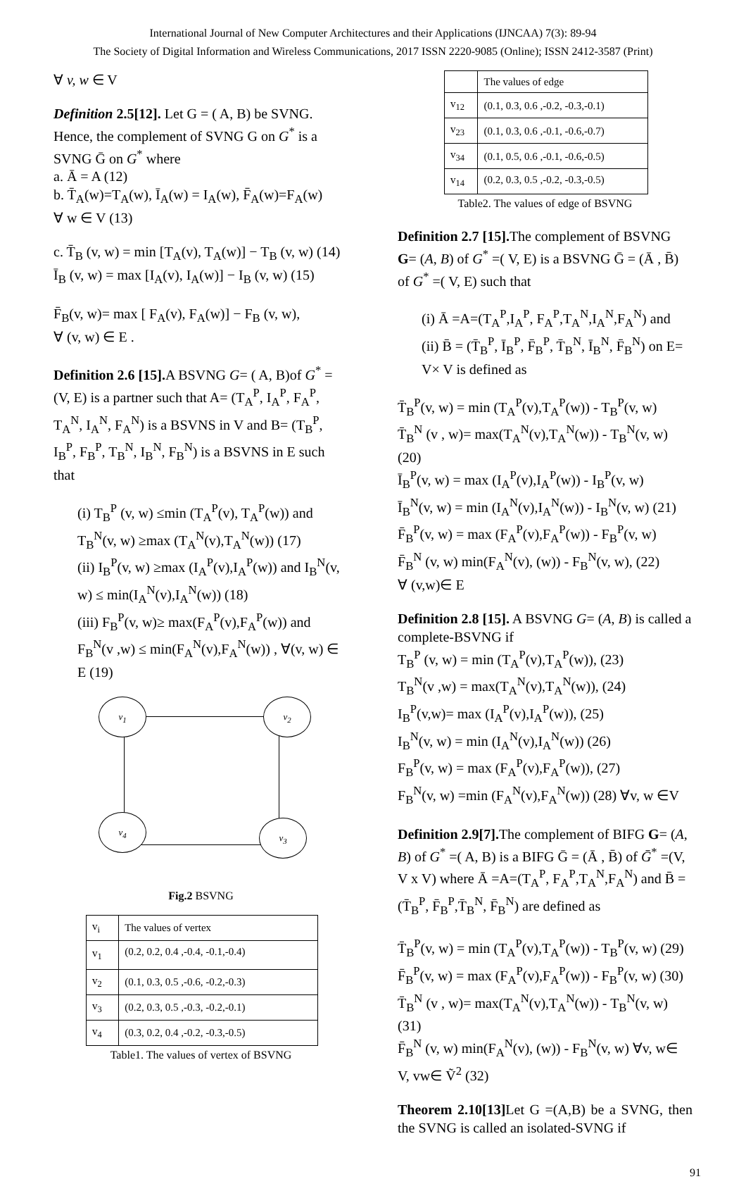International Journal of New Computer Architectures and their Applications (IJNCAA) 7(3): 89-94
The Society of Digital Information and Wireless Communications, 2017 ISSN 2220-9085 (Online); ISSN 2412-3587 (Print)
∀ v, w ∈ V
Definition 2.5[12]. Let G = ( A, B) be SVNG. Hence, the complement of SVNG G on G<sup>*</sup> is a SVNG Ḡ on G<sup>*</sup> where
a. Ā = A (12)
b. T̄<sub>A</sub>(w)=T<sub>A</sub>(w), Ī<sub>A</sub>(w) = I<sub>A</sub>(w), F̄<sub>A</sub>(w)=F<sub>A</sub>(w)
∀ w ∈ V (13)
c. T̄<sub>B</sub> (v, w) = min [T<sub>A</sub>(v), T<sub>A</sub>(w)] − T<sub>B</sub> (v, w) (14)
Ī<sub>B</sub> (v, w) = max [I<sub>A</sub>(v), I<sub>A</sub>(w)] − I<sub>B</sub> (v, w) (15)
F̄<sub>B</sub>(v, w)= max [ F<sub>A</sub>(v), F<sub>A</sub>(w)] − F<sub>B</sub> (v, w),
∀ (v, w) ∈ E .
Definition 2.6 [15]. A BSVNG G= ( A, B)of G<sup>*</sup> = (V, E) is a partner such that A= (T<sub>A</sub><sup>P</sup>, I<sub>A</sub><sup>P</sup>, F<sub>A</sub><sup>P</sup>, T<sub>A</sub><sup>N</sup>, I<sub>A</sub><sup>N</sup>, F<sub>A</sub><sup>N</sup>) is a BSVNS in V and B= (T<sub>B</sub><sup>P</sup>, I<sub>B</sub><sup>P</sup>, F<sub>B</sub><sup>P</sup>, T<sub>B</sub><sup>N</sup>, I<sub>B</sub><sup>N</sup>, F<sub>B</sub><sup>N</sup>) is a BSVNS in E such that
(i) T<sub>B</sub><sup>P</sup> (v, w) ≤min (T<sub>A</sub><sup>P</sup>(v), T<sub>A</sub><sup>P</sup>(w)) and T<sub>B</sub><sup>N</sup>(v, w) ≥max (T<sub>A</sub><sup>N</sup>(v),T<sub>A</sub><sup>N</sup>(w)) (17)
(ii) I<sub>B</sub><sup>P</sup>(v, w) ≥max (I<sub>A</sub><sup>P</sup>(v),I<sub>A</sub><sup>P</sup>(w)) and I<sub>B</sub><sup>N</sup>(v, w) ≤ min(I<sub>A</sub><sup>N</sup>(v),I<sub>A</sub><sup>N</sup>(w)) (18)
(iii) F<sub>B</sub><sup>P</sup>(v, w)≥ max(F<sub>A</sub><sup>P</sup>(v),F<sub>A</sub><sup>P</sup>(w)) and F<sub>B</sub><sup>N</sup>(v ,w) ≤ min(F<sub>A</sub><sup>N</sup>(v),F<sub>A</sub><sup>N</sup>(w)) , ∀(v, w) ∈ E (19)
v<sub>1</sub> v<sub>2</sub>
v<sub>4</sub>
v<sub>3</sub>
Fig.2 BSVNG
| v<sub>i</sub> | The values of vertex |
| --- | --- |
| v<sub>1</sub> | (0.2, 0.2, 0.4 ,-0.4, -0.1,-0.4) |
| v<sub>2</sub> | (0.1, 0.3, 0.5 ,-0.6, -0.2,-0.3) |
| v<sub>3</sub> | (0.2, 0.3, 0.5 ,-0.3, -0.2,-0.1) |
| v<sub>4</sub> | (0.3, 0.2, 0.4 ,-0.2, -0.3,-0.5) |
Table1. The values of vertex of BSVNG
| | The values of edge |
| --- | --- |
| v<sub>12</sub> | (0.1, 0.3, 0.6 ,-0.2, -0.3,-0.1) |
| v<sub>23</sub> | (0.1, 0.3, 0.6 ,-0.1, -0.6,-0.7) |
| v<sub>34</sub> | (0.1, 0.5, 0.6 ,-0.1, -0.6,-0.5) |
| v<sub>14</sub> | (0.2, 0.3, 0.5 ,-0.2, -0.3,-0.5) |
Table2. The values of edge of BSVNG
Definition 2.7 [15]. The complement of BSVNG G= (A, B) of G<sup>*</sup> =( V, E) is a BSVNG Ḡ = (Ā , B̄) of G<sup>*</sup> =( V, E) such that
(i) Ā =A=(T<sub>A</sub><sup>P</sup>,I<sub>A</sub><sup>P</sup>, F<sub>A</sub><sup>P</sup>,T<sub>A</sub><sup>N</sup>,I<sub>A</sub><sup>N</sup>,F<sub>A</sub><sup>N</sup>) and
(ii) B̄ = (T̄<sub>B</sub><sup>P</sup>, Ī<sub>B</sub><sup>P</sup>, F̄<sub>B</sub><sup>P</sup>, T̄<sub>B</sub><sup>N</sup>, Ī<sub>B</sub><sup>N</sup>, F̄<sub>B</sub><sup>N</sup>) on E= V× V is defined as
T̄<sub>B</sub><sup>P</sup>(v, w) = min (T<sub>A</sub><sup>P</sup>(v),T<sub>A</sub><sup>P</sup>(w)) - T<sub>B</sub><sup>P</sup>(v, w)
T̄<sub>B</sub><sup>N</sup> (v , w)= max(T<sub>A</sub><sup>N</sup>(v),T<sub>A</sub><sup>N</sup>(w)) - T<sub>B</sub><sup>N</sup>(v, w) (20)
Ī<sub>B</sub><sup>P</sup>(v, w) = max (I<sub>A</sub><sup>P</sup>(v),I<sub>A</sub><sup>P</sup>(w)) - I<sub>B</sub><sup>P</sup>(v, w)
Ī<sub>B</sub><sup>N</sup>(v, w) = min (I<sub>A</sub><sup>N</sup>(v),I<sub>A</sub><sup>N</sup>(w)) - I<sub>B</sub><sup>N</sup>(v, w) (21)
F̄<sub>B</sub><sup>P</sup>(v, w) = max (F<sub>A</sub><sup>P</sup>(v),F<sub>A</sub><sup>P</sup>(w)) - F<sub>B</sub><sup>P</sup>(v, w)
F̄<sub>B</sub><sup>N</sup> (v, w) min(F<sub>A</sub><sup>N</sup>(v), (w)) - F<sub>B</sub><sup>N</sup>(v, w), (22)
∀ (v,w)∈ E
Definition 2.8 [15]. A BSVNG G= (A, B) is called a complete-BSVNG if
T<sub>B</sub><sup>P</sup> (v, w) = min (T<sub>A</sub><sup>P</sup>(v),T<sub>A</sub><sup>P</sup>(w)), (23)
T<sub>B</sub><sup>N</sup>(v ,w) = max(T<sub>A</sub><sup>N</sup>(v),T<sub>A</sub><sup>N</sup>(w)), (24)
I<sub>B</sub><sup>P</sup>(v,w)= max (I<sub>A</sub><sup>P</sup>(v),I<sub>A</sub><sup>P</sup>(w)), (25)
I<sub>B</sub><sup>N</sup>(v, w) = min (I<sub>A</sub><sup>N</sup>(v),I<sub>A</sub><sup>N</sup>(w)) (26)
F<sub>B</sub><sup>P</sup>(v, w) = max (F<sub>A</sub><sup>P</sup>(v),F<sub>A</sub><sup>P</sup>(w)), (27)
F<sub>B</sub><sup>N</sup>(v, w) =min (F<sub>A</sub><sup>N</sup>(v),F<sub>A</sub><sup>N</sup>(w)) (28) ∀v, w ∈V
Definition 2.9[7]. The complement of BIFG G= (A, B) of G<sup>*</sup> =( A, B) is a BIFG Ḡ = (Ā , B̄) of Ḡ<sup>*</sup> =(V, V x V) where Ā =A=(T<sub>A</sub><sup>P</sup>, F<sub>A</sub><sup>P</sup>,T<sub>A</sub><sup>N</sup>,F<sub>A</sub><sup>N</sup>) and B̄ = (T̄<sub>B</sub><sup>P</sup>, F̄<sub>B</sub><sup>P</sup>,T̄<sub>B</sub><sup>N</sup>, F̄<sub>B</sub><sup>N</sup>) are defined as
T̄<sub>B</sub><sup>P</sup>(v, w) = min (T<sub>A</sub><sup>P</sup>(v),T<sub>A</sub><sup>P</sup>(w)) - T<sub>B</sub><sup>P</sup>(v, w) (29)
F̄<sub>B</sub><sup>P</sup>(v, w) = max (F<sub>A</sub><sup>P</sup>(v),F<sub>A</sub><sup>P</sup>(w)) - F<sub>B</sub><sup>P</sup>(v, w) (30)
T̄<sub>B</sub><sup>N</sup> (v , w)= max(T<sub>A</sub><sup>N</sup>(v),T<sub>A</sub><sup>N</sup>(w)) - T<sub>B</sub><sup>N</sup>(v, w) (31)
F̄<sub>B</sub><sup>N</sup> (v, w) min(F<sub>A</sub><sup>N</sup>(v), (w)) - F<sub>B</sub><sup>N</sup>(v, w) ∀v, w∈ V, vw∈ Ṽ<sup>2</sup> (32)
Theorem 2.10[13] Let G =(A,B) be a SVNG, then the SVNG is called an isolated-SVNG if
91